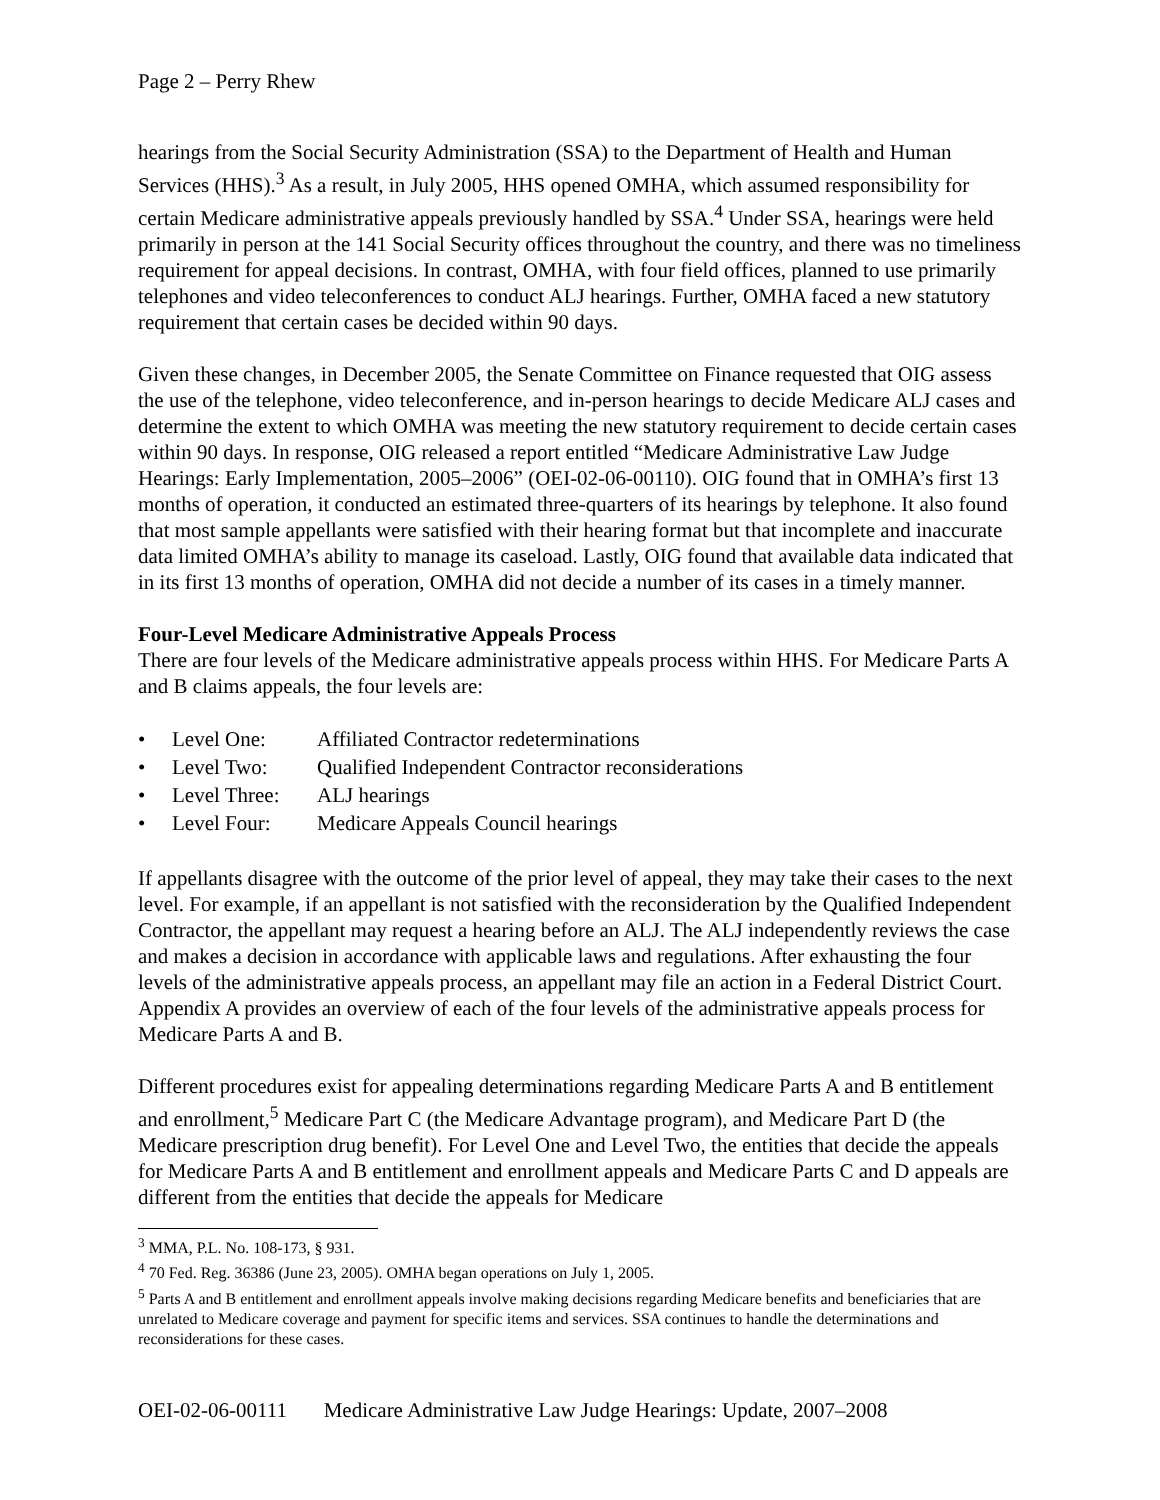Page 2 – Perry Rhew
hearings from the Social Security Administration (SSA) to the Department of Health and Human Services (HHS).<sup>3</sup> As a result, in July 2005, HHS opened OMHA, which assumed responsibility for certain Medicare administrative appeals previously handled by SSA.<sup>4</sup> Under SSA, hearings were held primarily in person at the 141 Social Security offices throughout the country, and there was no timeliness requirement for appeal decisions. In contrast, OMHA, with four field offices, planned to use primarily telephones and video teleconferences to conduct ALJ hearings. Further, OMHA faced a new statutory requirement that certain cases be decided within 90 days.
Given these changes, in December 2005, the Senate Committee on Finance requested that OIG assess the use of the telephone, video teleconference, and in-person hearings to decide Medicare ALJ cases and determine the extent to which OMHA was meeting the new statutory requirement to decide certain cases within 90 days. In response, OIG released a report entitled “Medicare Administrative Law Judge Hearings: Early Implementation, 2005–2006” (OEI-02-06-00110). OIG found that in OMHA’s first 13 months of operation, it conducted an estimated three-quarters of its hearings by telephone. It also found that most sample appellants were satisfied with their hearing format but that incomplete and inaccurate data limited OMHA’s ability to manage its caseload. Lastly, OIG found that available data indicated that in its first 13 months of operation, OMHA did not decide a number of its cases in a timely manner.
Four-Level Medicare Administrative Appeals Process
There are four levels of the Medicare administrative appeals process within HHS. For Medicare Parts A and B claims appeals, the four levels are:
• Level One: Affiliated Contractor redeterminations
• Level Two: Qualified Independent Contractor reconsiderations
• Level Three: ALJ hearings
• Level Four: Medicare Appeals Council hearings
If appellants disagree with the outcome of the prior level of appeal, they may take their cases to the next level. For example, if an appellant is not satisfied with the reconsideration by the Qualified Independent Contractor, the appellant may request a hearing before an ALJ. The ALJ independently reviews the case and makes a decision in accordance with applicable laws and regulations. After exhausting the four levels of the administrative appeals process, an appellant may file an action in a Federal District Court. Appendix A provides an overview of each of the four levels of the administrative appeals process for Medicare Parts A and B.
Different procedures exist for appealing determinations regarding Medicare Parts A and B entitlement and enrollment,<sup>5</sup> Medicare Part C (the Medicare Advantage program), and Medicare Part D (the Medicare prescription drug benefit). For Level One and Level Two, the entities that decide the appeals for Medicare Parts A and B entitlement and enrollment appeals and Medicare Parts C and D appeals are different from the entities that decide the appeals for Medicare
<sup>3</sup> MMA, P.L. No. 108-173, § 931.
<sup>4</sup> 70 Fed. Reg. 36386 (June 23, 2005). OMHA began operations on July 1, 2005.
<sup>5</sup> Parts A and B entitlement and enrollment appeals involve making decisions regarding Medicare benefits and beneficiaries that are unrelated to Medicare coverage and payment for specific items and services. SSA continues to handle the determinations and reconsiderations for these cases.
OEI-02-06-00111 Medicare Administrative Law Judge Hearings: Update, 2007–2008